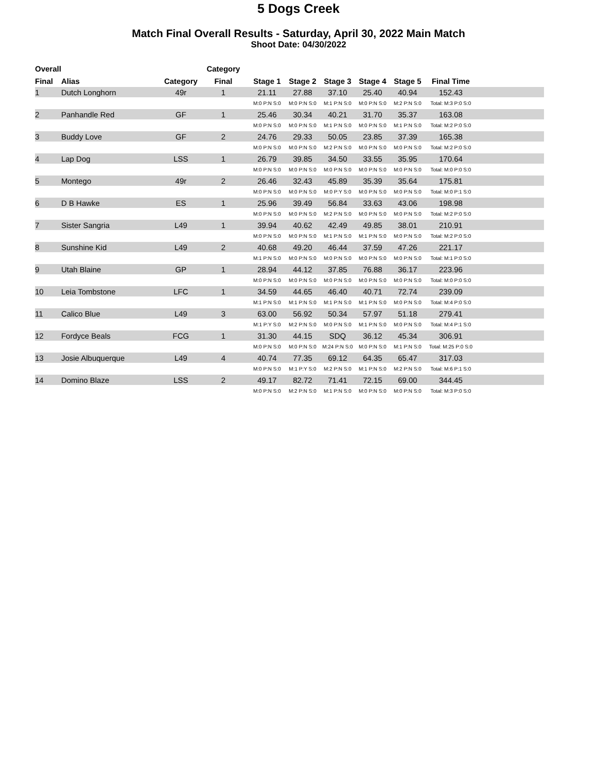5 Dogs Creek
Match Final Overall Results - Saturday, April 30, 2022 Main Match
Shoot Date: 04/30/2022
| Overall | | | Category | | | | | | | |
| --- | --- | --- | --- | --- | --- | --- | --- | --- | --- | --- |
| Final | Alias | Category | Final | Stage 1 | Stage 2 | Stage 3 | Stage 4 | Stage 5 | Final Time | |
| 1 | Dutch Longhorn | 49r | 1 | 21.11 | 27.88 | 37.10 | 25.40 | 40.94 | 152.43 | |
| | | | | M:0 P:N S:0 | M:0 P:N S:0 | M:1 P:N S:0 | M:0 P:N S:0 | M:2 P:N S:0 | Total: M:3 P:0 S:0 | |
| 2 | Panhandle Red | GF | 1 | 25.46 | 30.34 | 40.21 | 31.70 | 35.37 | 163.08 | |
| | | | | M:0 P:N S:0 | M:0 P:N S:0 | M:1 P:N S:0 | M:0 P:N S:0 | M:1 P:N S:0 | Total: M:2 P:0 S:0 | |
| 3 | Buddy Love | GF | 2 | 24.76 | 29.33 | 50.05 | 23.85 | 37.39 | 165.38 | |
| | | | | M:0 P:N S:0 | M:0 P:N S:0 | M:2 P:N S:0 | M:0 P:N S:0 | M:0 P:N S:0 | Total: M:2 P:0 S:0 | |
| 4 | Lap Dog | LSS | 1 | 26.79 | 39.85 | 34.50 | 33.55 | 35.95 | 170.64 | |
| | | | | M:0 P:N S:0 | M:0 P:N S:0 | M:0 P:N S:0 | M:0 P:N S:0 | M:0 P:N S:0 | Total: M:0 P:0 S:0 | |
| 5 | Montego | 49r | 2 | 26.46 | 32.43 | 45.89 | 35.39 | 35.64 | 175.81 | |
| | | | | M:0 P:N S:0 | M:0 P:N S:0 | M:0 P:Y S:0 | M:0 P:N S:0 | M:0 P:N S:0 | Total: M:0 P:1 S:0 | |
| 6 | D B Hawke | ES | 1 | 25.96 | 39.49 | 56.84 | 33.63 | 43.06 | 198.98 | |
| | | | | M:0 P:N S:0 | M:0 P:N S:0 | M:2 P:N S:0 | M:0 P:N S:0 | M:0 P:N S:0 | Total: M:2 P:0 S:0 | |
| 7 | Sister Sangria | L49 | 1 | 39.94 | 40.62 | 42.49 | 49.85 | 38.01 | 210.91 | |
| | | | | M:0 P:N S:0 | M:0 P:N S:0 | M:1 P:N S:0 | M:1 P:N S:0 | M:0 P:N S:0 | Total: M:2 P:0 S:0 | |
| 8 | Sunshine Kid | L49 | 2 | 40.68 | 49.20 | 46.44 | 37.59 | 47.26 | 221.17 | |
| | | | | M:1 P:N S:0 | M:0 P:N S:0 | M:0 P:N S:0 | M:0 P:N S:0 | M:0 P:N S:0 | Total: M:1 P:0 S:0 | |
| 9 | Utah Blaine | GP | 1 | 28.94 | 44.12 | 37.85 | 76.88 | 36.17 | 223.96 | |
| | | | | M:0 P:N S:0 | M:0 P:N S:0 | M:0 P:N S:0 | M:0 P:N S:0 | M:0 P:N S:0 | Total: M:0 P:0 S:0 | |
| 10 | Leia Tombstone | LFC | 1 | 34.59 | 44.65 | 46.40 | 40.71 | 72.74 | 239.09 | |
| | | | | M:1 P:N S:0 | M:1 P:N S:0 | M:1 P:N S:0 | M:1 P:N S:0 | M:0 P:N S:0 | Total: M:4 P:0 S:0 | |
| 11 | Calico Blue | L49 | 3 | 63.00 | 56.92 | 50.34 | 57.97 | 51.18 | 279.41 | |
| | | | | M:1 P:Y S:0 | M:2 P:N S:0 | M:0 P:N S:0 | M:1 P:N S:0 | M:0 P:N S:0 | Total: M:4 P:1 S:0 | |
| 12 | Fordyce Beals | FCG | 1 | 31.30 | 44.15 | SDQ | 36.12 | 45.34 | 306.91 | |
| | | | | M:0 P:N S:0 | M:0 P:N S:0 | M:24 P:N S:0 | M:0 P:N S:0 | M:1 P:N S:0 | Total: M:25 P:0 S:0 | |
| 13 | Josie Albuquerque | L49 | 4 | 40.74 | 77.35 | 69.12 | 64.35 | 65.47 | 317.03 | |
| | | | | M:0 P:N S:0 | M:1 P:Y S:0 | M:2 P:N S:0 | M:1 P:N S:0 | M:2 P:N S:0 | Total: M:6 P:1 S:0 | |
| 14 | Domino Blaze | LSS | 2 | 49.17 | 82.72 | 71.41 | 72.15 | 69.00 | 344.45 | |
| | | | | M:0 P:N S:0 | M:2 P:N S:0 | M:1 P:N S:0 | M:0 P:N S:0 | M:0 P:N S:0 | Total: M:3 P:0 S:0 | |